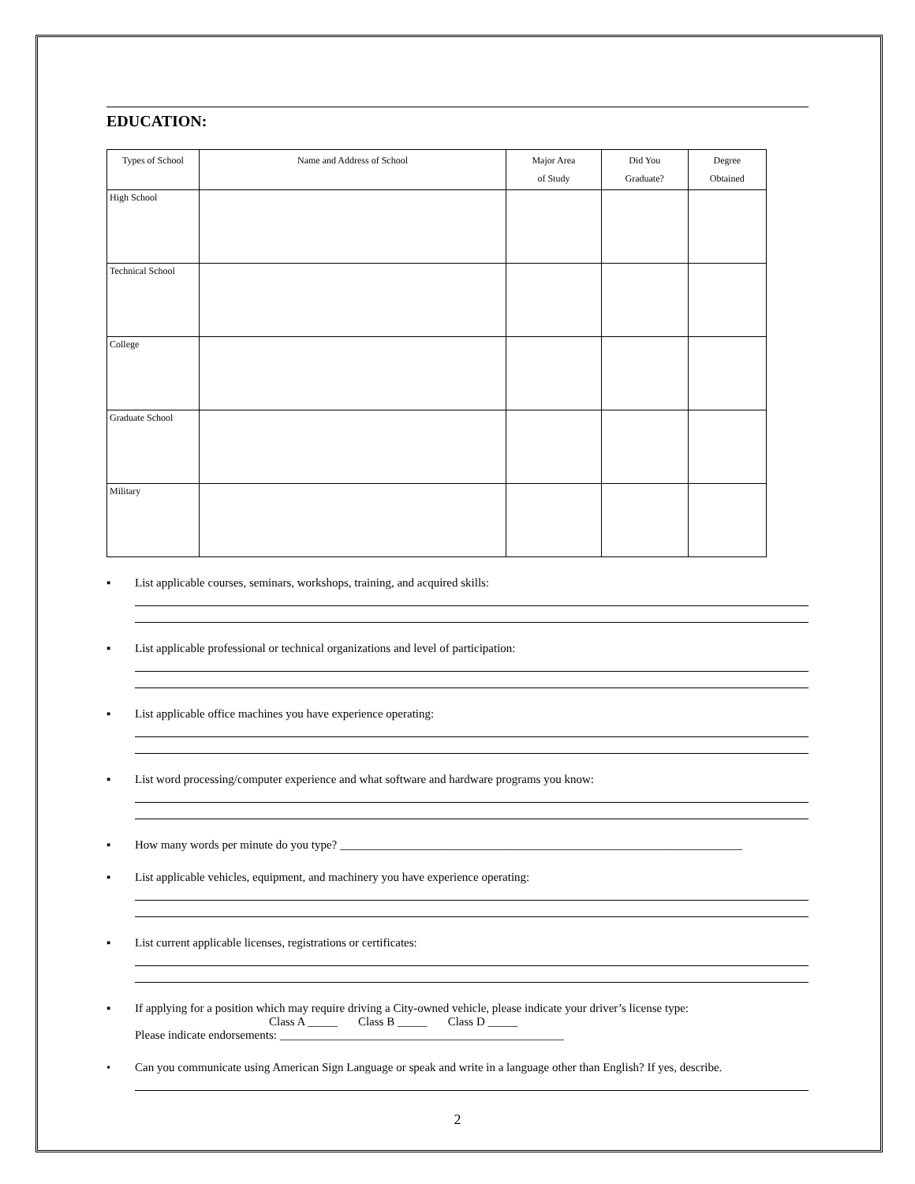EDUCATION:
| Types of School | Name and Address of School | Major Area of Study | Did You Graduate? | Degree Obtained |
| --- | --- | --- | --- | --- |
| High School | | | | |
| Technical School | | | | |
| College | | | | |
| Graduate School | | | | |
| Military | | | | |
▪ List applicable courses, seminars, workshops, training, and acquired skills:
▪ List applicable professional or technical organizations and level of participation:
▪ List applicable office machines you have experience operating:
▪ List word processing/computer experience and what software and hardware programs you know:
▪ How many words per minute do you type? ____________________________________________________________________
▪ List applicable vehicles, equipment, and machinery you have experience operating:
▪ List current applicable licenses, registrations or certificates:
▪ If applying for a position which may require driving a City-owned vehicle, please indicate your driver’s license type:
Class A _____ Class B _____ Class D _____
Please indicate endorsements: ________________________________________________
• Can you communicate using American Sign Language or speak and write in a language other than English? If yes, describe.
2